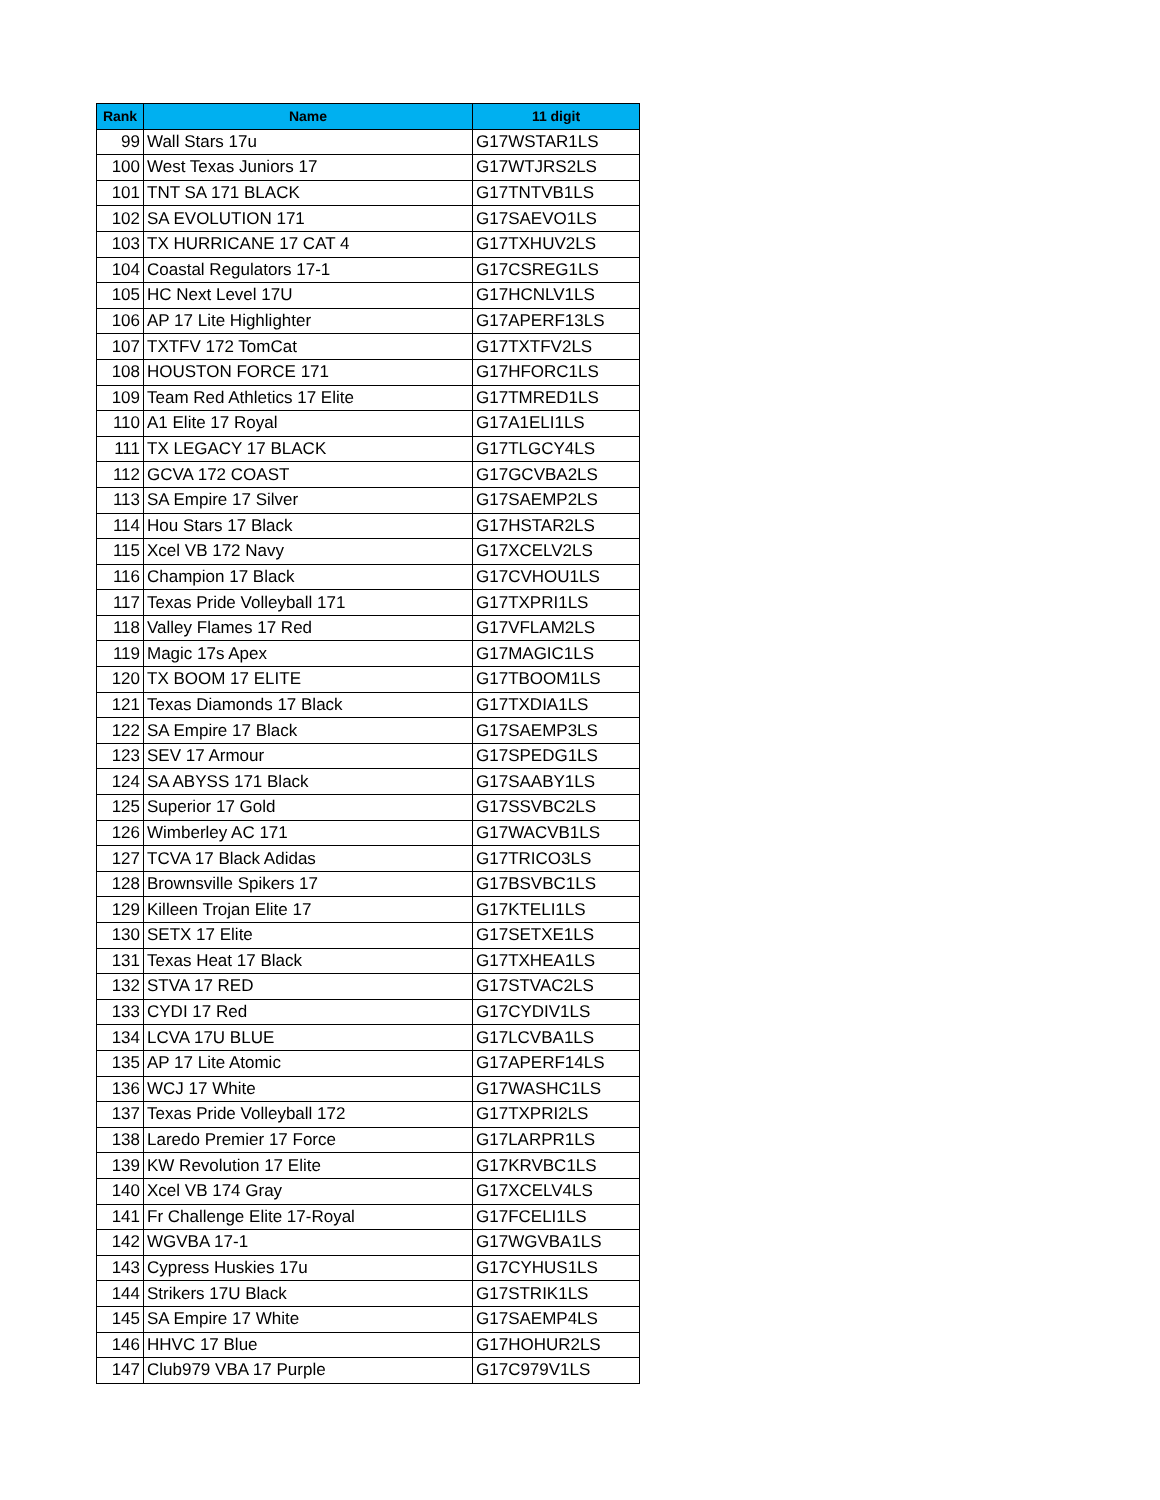| Rank | Name | 11 digit |
| --- | --- | --- |
| 99 | Wall Stars 17u | G17WSTAR1LS |
| 100 | West Texas Juniors 17 | G17WTJRS2LS |
| 101 | TNT SA 171 BLACK | G17TNTVB1LS |
| 102 | SA EVOLUTION 171 | G17SAEVO1LS |
| 103 | TX HURRICANE 17 CAT 4 | G17TXHUV2LS |
| 104 | Coastal Regulators 17-1 | G17CSREG1LS |
| 105 | HC Next Level 17U | G17HCNLV1LS |
| 106 | AP 17 Lite Highlighter | G17APERF13LS |
| 107 | TXTFV 172 TomCat | G17TXTFV2LS |
| 108 | HOUSTON FORCE 171 | G17HFORC1LS |
| 109 | Team Red Athletics 17 Elite | G17TMRED1LS |
| 110 | A1 Elite 17 Royal | G17A1ELI1LS |
| 111 | TX LEGACY 17 BLACK | G17TLGCY4LS |
| 112 | GCVA 172 COAST | G17GCVBA2LS |
| 113 | SA Empire 17 Silver | G17SAEMP2LS |
| 114 | Hou Stars 17 Black | G17HSTAR2LS |
| 115 | Xcel VB 172 Navy | G17XCELV2LS |
| 116 | Champion 17 Black | G17CVHOU1LS |
| 117 | Texas Pride Volleyball 171 | G17TXPRI1LS |
| 118 | Valley Flames 17 Red | G17VFLAM2LS |
| 119 | Magic 17s Apex | G17MAGIC1LS |
| 120 | TX BOOM 17 ELITE | G17TBOOM1LS |
| 121 | Texas Diamonds 17 Black | G17TXDIA1LS |
| 122 | SA Empire 17 Black | G17SAEMP3LS |
| 123 | SEV 17 Armour | G17SPEDG1LS |
| 124 | SA ABYSS 171 Black | G17SAABY1LS |
| 125 | Superior 17 Gold | G17SSVBC2LS |
| 126 | Wimberley AC 171 | G17WACVB1LS |
| 127 | TCVA 17 Black Adidas | G17TRICO3LS |
| 128 | Brownsville Spikers 17 | G17BSVBC1LS |
| 129 | Killeen Trojan Elite 17 | G17KTELI1LS |
| 130 | SETX 17 Elite | G17SETXE1LS |
| 131 | Texas Heat 17 Black | G17TXHEA1LS |
| 132 | STVA 17 RED | G17STVAC2LS |
| 133 | CYDI 17 Red | G17CYDIV1LS |
| 134 | LCVA 17U BLUE | G17LCVBA1LS |
| 135 | AP 17 Lite Atomic | G17APERF14LS |
| 136 | WCJ 17 White | G17WASHC1LS |
| 137 | Texas Pride Volleyball 172 | G17TXPRI2LS |
| 138 | Laredo Premier 17 Force | G17LARPR1LS |
| 139 | KW Revolution 17 Elite | G17KRVBC1LS |
| 140 | Xcel VB 174 Gray | G17XCELV4LS |
| 141 | Fr Challenge Elite 17-Royal | G17FCELI1LS |
| 142 | WGVBA 17-1 | G17WGVBA1LS |
| 143 | Cypress Huskies 17u | G17CYHUS1LS |
| 144 | Strikers 17U Black | G17STRIK1LS |
| 145 | SA Empire 17 White | G17SAEMP4LS |
| 146 | HHVC 17 Blue | G17HOHUR2LS |
| 147 | Club979 VBA 17 Purple | G17C979V1LS |